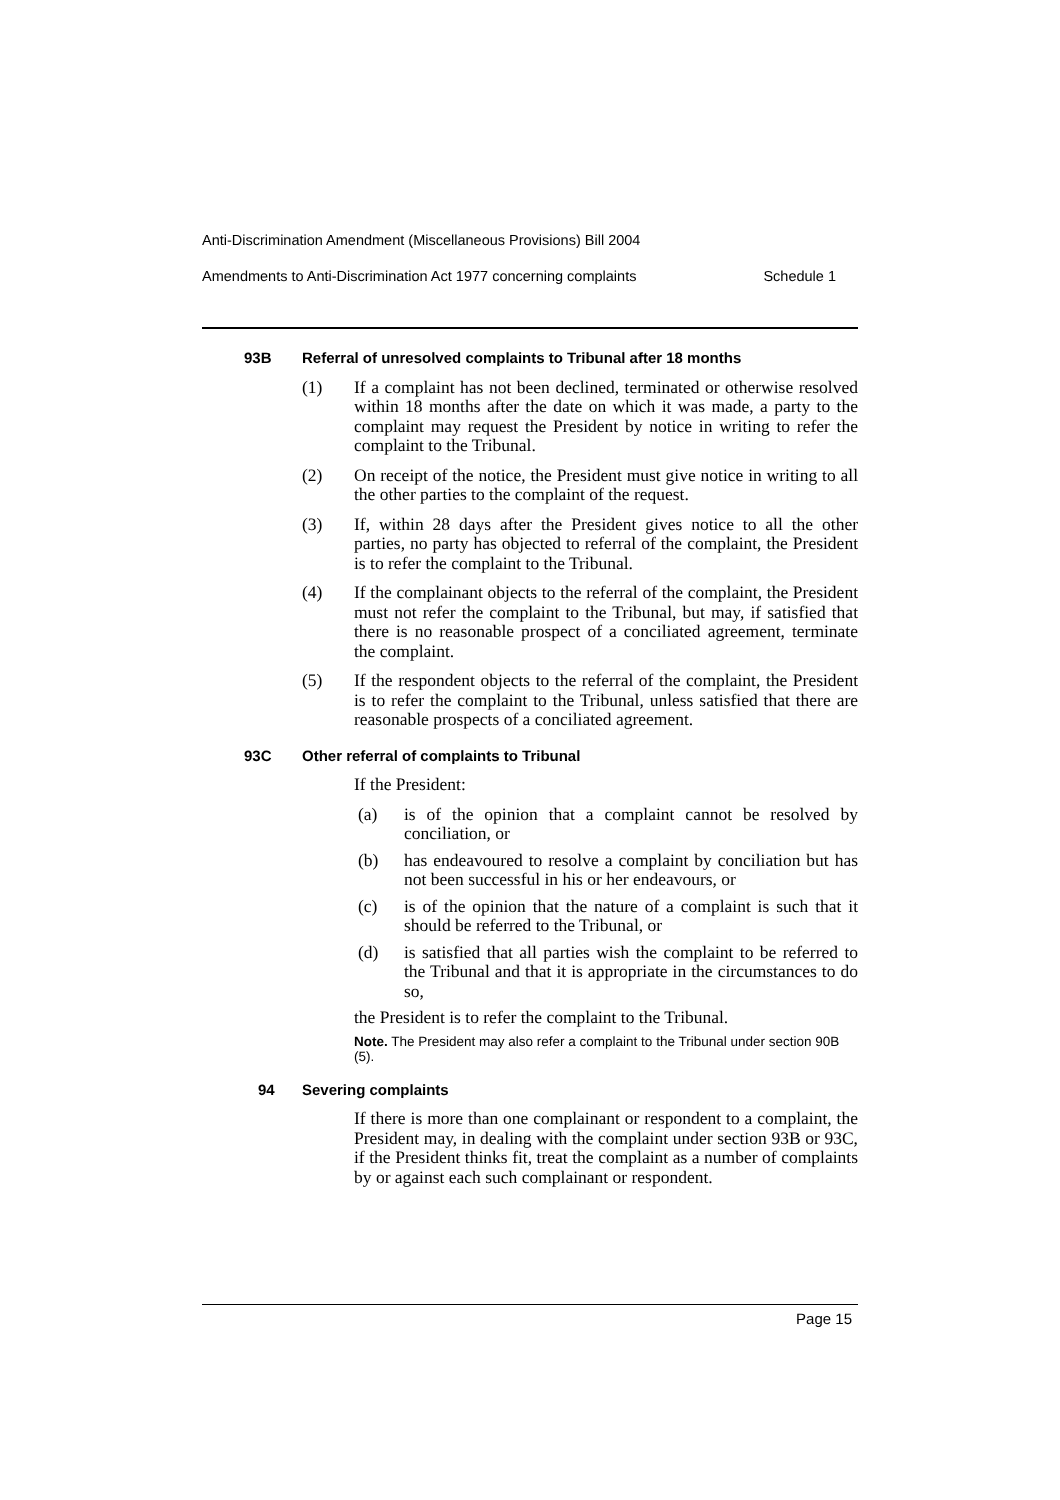Anti-Discrimination Amendment (Miscellaneous Provisions) Bill 2004
Amendments to Anti-Discrimination Act 1977 concerning complaints Schedule 1
93B Referral of unresolved complaints to Tribunal after 18 months
(1) If a complaint has not been declined, terminated or otherwise resolved within 18 months after the date on which it was made, a party to the complaint may request the President by notice in writing to refer the complaint to the Tribunal.
(2) On receipt of the notice, the President must give notice in writing to all the other parties to the complaint of the request.
(3) If, within 28 days after the President gives notice to all the other parties, no party has objected to referral of the complaint, the President is to refer the complaint to the Tribunal.
(4) If the complainant objects to the referral of the complaint, the President must not refer the complaint to the Tribunal, but may, if satisfied that there is no reasonable prospect of a conciliated agreement, terminate the complaint.
(5) If the respondent objects to the referral of the complaint, the President is to refer the complaint to the Tribunal, unless satisfied that there are reasonable prospects of a conciliated agreement.
93C Other referral of complaints to Tribunal
If the President:
(a) is of the opinion that a complaint cannot be resolved by conciliation, or
(b) has endeavoured to resolve a complaint by conciliation but has not been successful in his or her endeavours, or
(c) is of the opinion that the nature of a complaint is such that it should be referred to the Tribunal, or
(d) is satisfied that all parties wish the complaint to be referred to the Tribunal and that it is appropriate in the circumstances to do so,
the President is to refer the complaint to the Tribunal.
Note. The President may also refer a complaint to the Tribunal under section 90B (5).
94 Severing complaints
If there is more than one complainant or respondent to a complaint, the President may, in dealing with the complaint under section 93B or 93C, if the President thinks fit, treat the complaint as a number of complaints by or against each such complainant or respondent.
Page 15